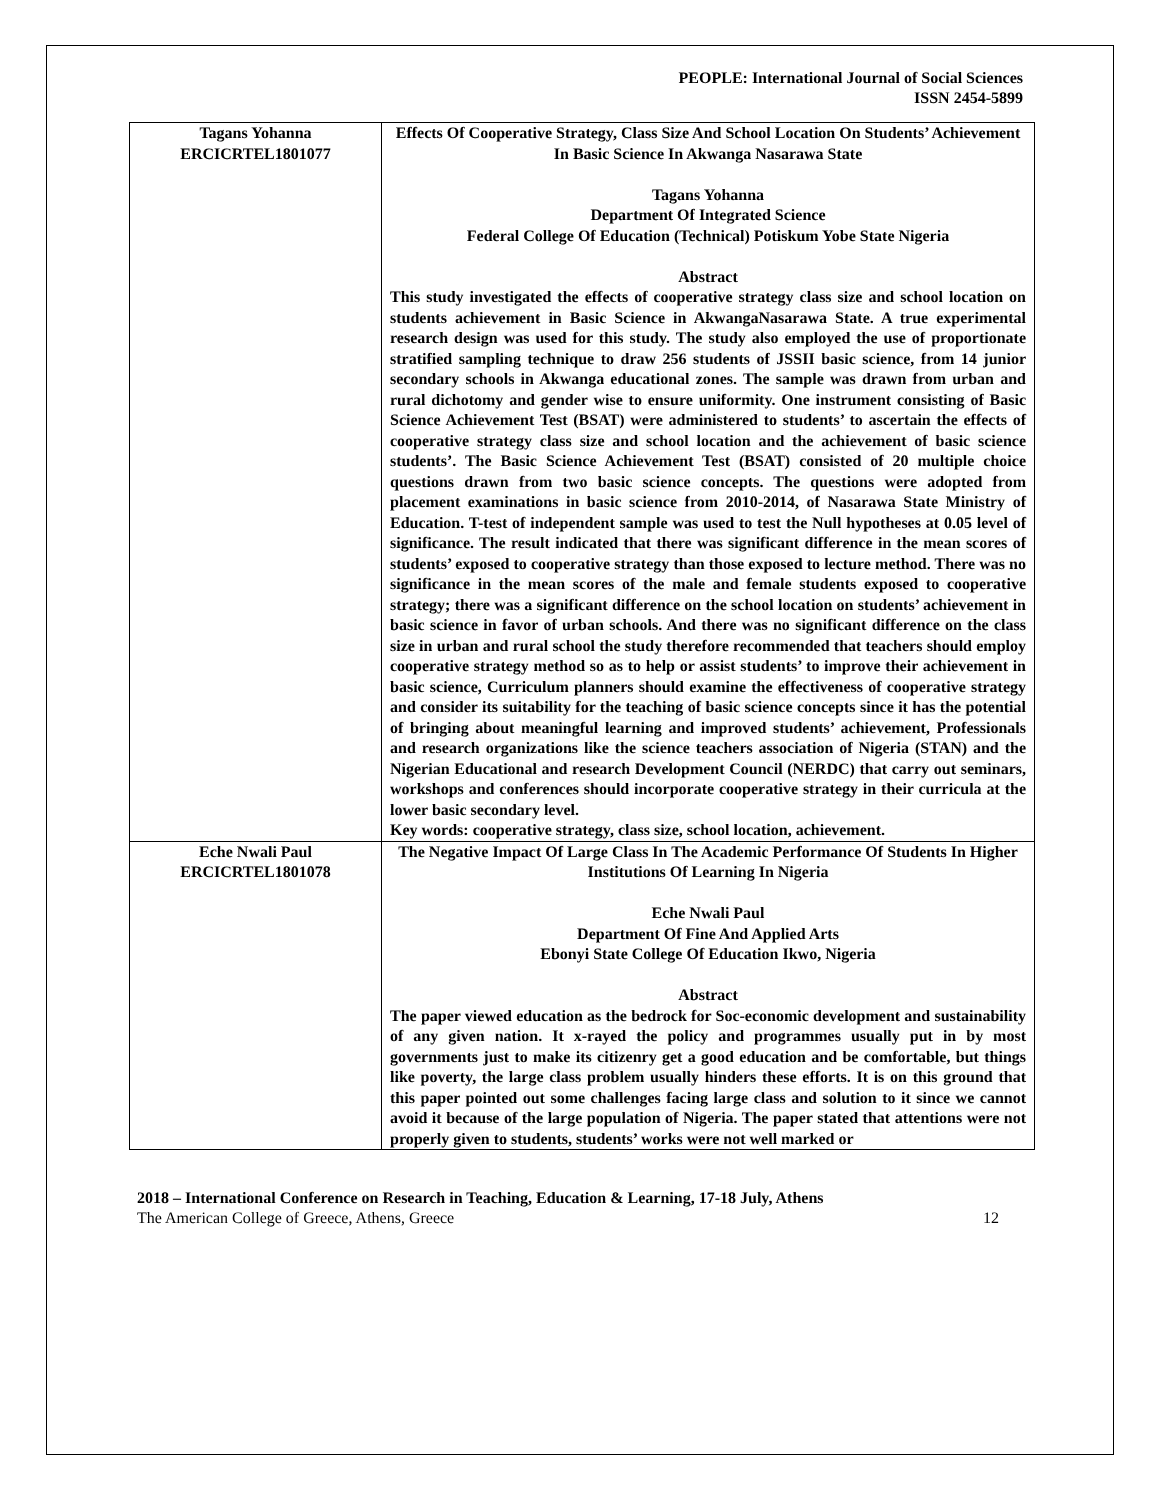PEOPLE: International Journal of Social Sciences
ISSN 2454-5899
| Tagans Yohanna ERCICRTEL1801077 | Effects Of Cooperative Strategy, Class Size And School Location On Students’ Achievement In Basic Science In Akwanga Nasarawa State Tagans Yohanna Department Of Integrated Science Federal College Of Education (Technical) Potiskum Yobe State Nigeria Abstract This study investigated the effects of cooperative strategy class size and school location on students achievement in Basic Science in AkwangaNasarawa State. A true experimental research design was used for this study. The study also employed the use of proportionate stratified sampling technique to draw 256 students of JSSII basic science, from 14 junior secondary schools in Akwanga educational zones. The sample was drawn from urban and rural dichotomy and gender wise to ensure uniformity. One instrument consisting of Basic Science Achievement Test (BSAT) were administered to students’ to ascertain the effects of cooperative strategy class size and school location and the achievement of basic science students’. The Basic Science Achievement Test (BSAT) consisted of 20 multiple choice questions drawn from two basic science concepts. The questions were adopted from placement examinations in basic science from 2010-2014, of Nasarawa State Ministry of Education. T-test of independent sample was used to test the Null hypotheses at 0.05 level of significance. The result indicated that there was significant difference in the mean scores of students’ exposed to cooperative strategy than those exposed to lecture method. There was no significance in the mean scores of the male and female students exposed to cooperative strategy; there was a significant difference on the school location on students’ achievement in basic science in favor of urban schools. And there was no significant difference on the class size in urban and rural school the study therefore recommended that teachers should employ cooperative strategy method so as to help or assist students’ to improve their achievement in basic science, Curriculum planners should examine the effectiveness of cooperative strategy and consider its suitability for the teaching of basic science concepts since it has the potential of bringing about meaningful learning and improved students’ achievement, Professionals and research organizations like the science teachers association of Nigeria (STAN) and the Nigerian Educational and research Development Council (NERDC) that carry out seminars, workshops and conferences should incorporate cooperative strategy in their curricula at the lower basic secondary level. Key words: cooperative strategy, class size, school location, achievement. |
| Eche Nwali Paul ERCICRTEL1801078 | The Negative Impact Of Large Class In The Academic Performance Of Students In Higher Institutions Of Learning In Nigeria Eche Nwali Paul Department Of Fine And Applied Arts Ebonyi State College Of Education Ikwo, Nigeria Abstract The paper viewed education as the bedrock for Soc-economic development and sustainability of any given nation. It x-rayed the policy and programmes usually put in by most governments just to make its citizenry get a good education and be comfortable, but things like poverty, the large class problem usually hinders these efforts. It is on this ground that this paper pointed out some challenges facing large class and solution to it since we cannot avoid it because of the large population of Nigeria. The paper stated that attentions were not properly given to students, students’ works were not well marked or |
2018 – International Conference on Research in Teaching, Education & Learning, 17-18 July, Athens
The American College of Greece, Athens, Greece 12